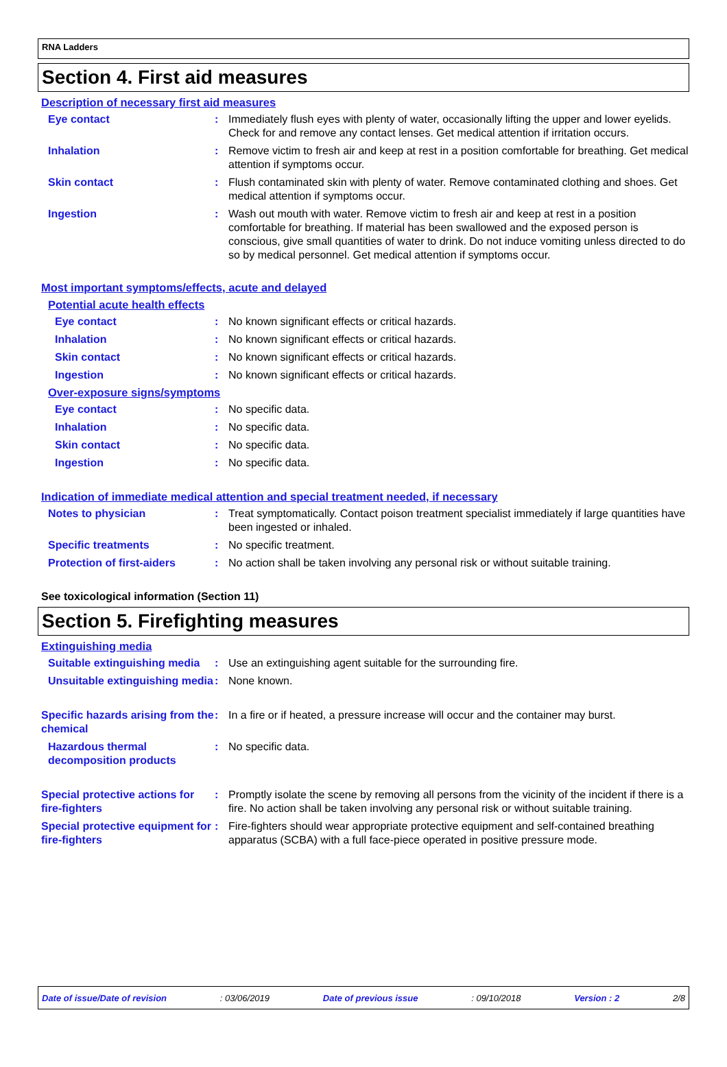RNA Ladders
Section 4. First aid measures
Description of necessary first aid measures
Eye contact : Immediately flush eyes with plenty of water, occasionally lifting the upper and lower eyelids. Check for and remove any contact lenses. Get medical attention if irritation occurs.
Inhalation : Remove victim to fresh air and keep at rest in a position comfortable for breathing. Get medical attention if symptoms occur.
Skin contact : Flush contaminated skin with plenty of water. Remove contaminated clothing and shoes. Get medical attention if symptoms occur.
Ingestion : Wash out mouth with water. Remove victim to fresh air and keep at rest in a position comfortable for breathing. If material has been swallowed and the exposed person is conscious, give small quantities of water to drink. Do not induce vomiting unless directed to do so by medical personnel. Get medical attention if symptoms occur.
Most important symptoms/effects, acute and delayed
Potential acute health effects
Eye contact : No known significant effects or critical hazards.
Inhalation : No known significant effects or critical hazards.
Skin contact : No known significant effects or critical hazards.
Ingestion : No known significant effects or critical hazards.
Over-exposure signs/symptoms
Eye contact : No specific data.
Inhalation : No specific data.
Skin contact : No specific data.
Ingestion : No specific data.
Indication of immediate medical attention and special treatment needed, if necessary
Notes to physician : Treat symptomatically. Contact poison treatment specialist immediately if large quantities have been ingested or inhaled.
Specific treatments : No specific treatment.
Protection of first-aiders
: No action shall be taken involving any personal risk or without suitable training.
See toxicological information (Section 11)
Section 5. Firefighting measures
Extinguishing media
Suitable extinguishing media
: Use an extinguishing agent suitable for the surrounding fire.
Unsuitable extinguishing media
: None known.
Specific hazards arising from the chemical
: In a fire or if heated, a pressure increase will occur and the container may burst.
Hazardous thermal decomposition products
: No specific data.
Special protective actions for fire-fighters
: Promptly isolate the scene by removing all persons from the vicinity of the incident if there is a fire. No action shall be taken involving any personal risk or without suitable training.
Special protective equipment for fire-fighters
: Fire-fighters should wear appropriate protective equipment and self-contained breathing apparatus (SCBA) with a full face-piece operated in positive pressure mode.
Date of issue/Date of revision: 03/06/2019 Date of previous issue: 09/10/2018 Version : 2 2/8